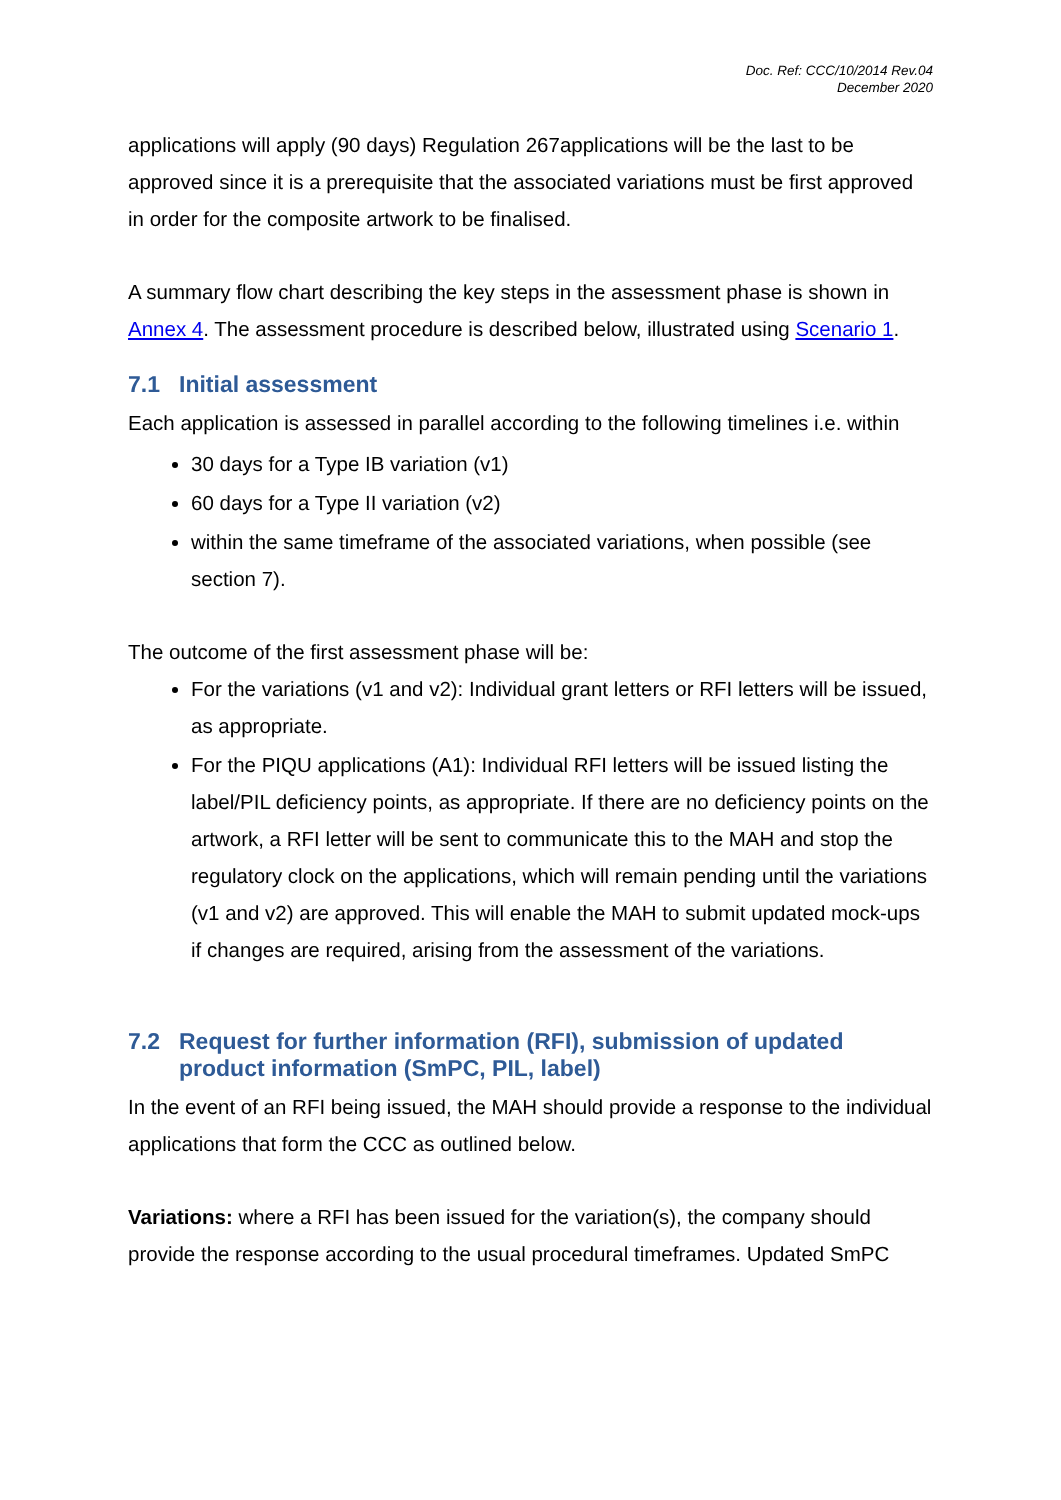Doc. Ref: CCC/10/2014 Rev.04
December 2020
applications will apply (90 days) Regulation 267applications will be the last to be approved since it is a prerequisite that the associated variations must be first approved in order for the composite artwork to be finalised.
A summary flow chart describing the key steps in the assessment phase is shown in Annex 4. The assessment procedure is described below, illustrated using Scenario 1.
7.1 Initial assessment
Each application is assessed in parallel according to the following timelines i.e. within
30 days for a Type IB variation (v1)
60 days for a Type II variation (v2)
within the same timeframe of the associated variations, when possible (see section 7).
The outcome of the first assessment phase will be:
For the variations (v1 and v2): Individual grant letters or RFI letters will be issued, as appropriate.
For the PIQU applications (A1): Individual RFI letters will be issued listing the label/PIL deficiency points, as appropriate. If there are no deficiency points on the artwork, a RFI letter will be sent to communicate this to the MAH and stop the regulatory clock on the applications, which will remain pending until the variations (v1 and v2) are approved. This will enable the MAH to submit updated mock-ups if changes are required, arising from the assessment of the variations.
7.2 Request for further information (RFI), submission of updated product information (SmPC, PIL, label)
In the event of an RFI being issued, the MAH should provide a response to the individual applications that form the CCC as outlined below.
Variations: where a RFI has been issued for the variation(s), the company should provide the response according to the usual procedural timeframes. Updated SmPC